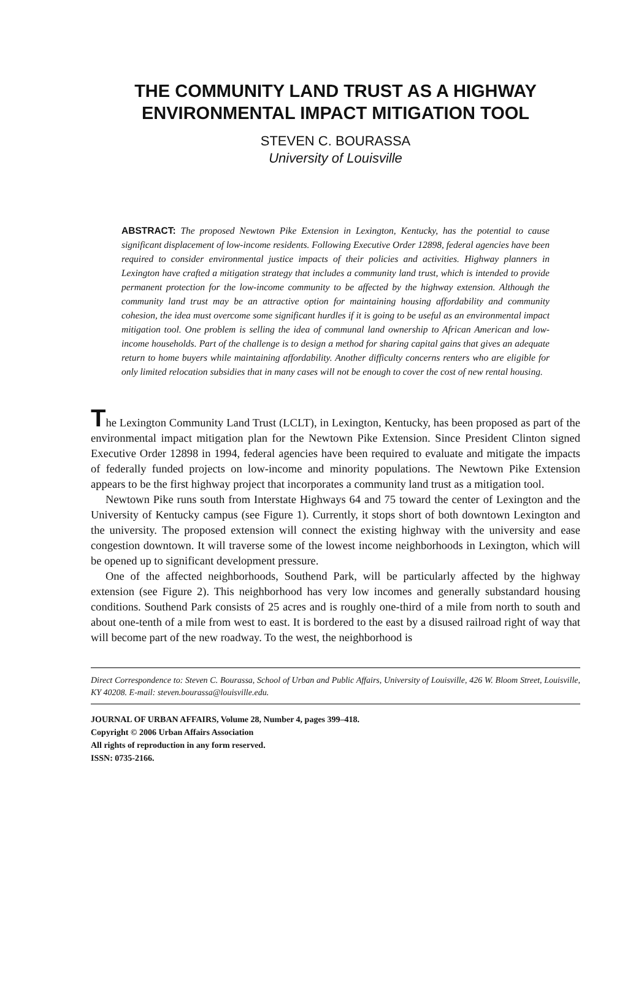THE COMMUNITY LAND TRUST AS A HIGHWAY
ENVIRONMENTAL IMPACT MITIGATION TOOL
STEVEN C. BOURASSA
University of Louisville
ABSTRACT: The proposed Newtown Pike Extension in Lexington, Kentucky, has the potential to cause significant displacement of low-income residents. Following Executive Order 12898, federal agencies have been required to consider environmental justice impacts of their policies and activities. Highway planners in Lexington have crafted a mitigation strategy that includes a community land trust, which is intended to provide permanent protection for the low-income community to be affected by the highway extension. Although the community land trust may be an attractive option for maintaining housing affordability and community cohesion, the idea must overcome some significant hurdles if it is going to be useful as an environmental impact mitigation tool. One problem is selling the idea of communal land ownership to African American and low-income households. Part of the challenge is to design a method for sharing capital gains that gives an adequate return to home buyers while maintaining affordability. Another difficulty concerns renters who are eligible for only limited relocation subsidies that in many cases will not be enough to cover the cost of new rental housing.
The Lexington Community Land Trust (LCLT), in Lexington, Kentucky, has been proposed as part of the environmental impact mitigation plan for the Newtown Pike Extension. Since President Clinton signed Executive Order 12898 in 1994, federal agencies have been required to evaluate and mitigate the impacts of federally funded projects on low-income and minority populations. The Newtown Pike Extension appears to be the first highway project that incorporates a community land trust as a mitigation tool.
Newtown Pike runs south from Interstate Highways 64 and 75 toward the center of Lexington and the University of Kentucky campus (see Figure 1). Currently, it stops short of both downtown Lexington and the university. The proposed extension will connect the existing highway with the university and ease congestion downtown. It will traverse some of the lowest income neighborhoods in Lexington, which will be opened up to significant development pressure.
One of the affected neighborhoods, Southend Park, will be particularly affected by the highway extension (see Figure 2). This neighborhood has very low incomes and generally substandard housing conditions. Southend Park consists of 25 acres and is roughly one-third of a mile from north to south and about one-tenth of a mile from west to east. It is bordered to the east by a disused railroad right of way that will become part of the new roadway. To the west, the neighborhood is
Direct Correspondence to: Steven C. Bourassa, School of Urban and Public Affairs, University of Louisville, 426 W. Bloom Street, Louisville, KY 40208. E-mail: steven.bourassa@louisville.edu.
JOURNAL OF URBAN AFFAIRS, Volume 28, Number 4, pages 399–418.
Copyright © 2006 Urban Affairs Association
All rights of reproduction in any form reserved.
ISSN: 0735-2166.